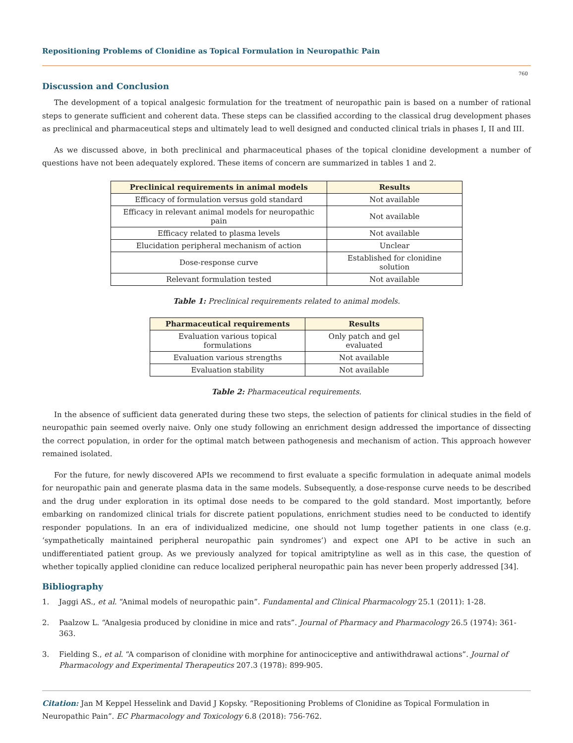Repositioning Problems of Clonidine as Topical Formulation in Neuropathic Pain
760
Discussion and Conclusion
The development of a topical analgesic formulation for the treatment of neuropathic pain is based on a number of rational steps to generate sufficient and coherent data. These steps can be classified according to the classical drug development phases as preclinical and pharmaceutical steps and ultimately lead to well designed and conducted clinical trials in phases I, II and III.
As we discussed above, in both preclinical and pharmaceutical phases of the topical clonidine development a number of questions have not been adequately explored. These items of concern are summarized in tables 1 and 2.
| Preclinical requirements in animal models | Results |
| --- | --- |
| Efficacy of formulation versus gold standard | Not available |
| Efficacy in relevant animal models for neuropathic pain | Not available |
| Efficacy related to plasma levels | Not available |
| Elucidation peripheral mechanism of action | Unclear |
| Dose-response curve | Established for clonidine solution |
| Relevant formulation tested | Not available |
Table 1: Preclinical requirements related to animal models.
| Pharmaceutical requirements | Results |
| --- | --- |
| Evaluation various topical formulations | Only patch and gel evaluated |
| Evaluation various strengths | Not available |
| Evaluation stability | Not available |
Table 2: Pharmaceutical requirements.
In the absence of sufficient data generated during these two steps, the selection of patients for clinical studies in the field of neuropathic pain seemed overly naive. Only one study following an enrichment design addressed the importance of dissecting the correct population, in order for the optimal match between pathogenesis and mechanism of action. This approach however remained isolated.
For the future, for newly discovered APIs we recommend to first evaluate a specific formulation in adequate animal models for neuropathic pain and generate plasma data in the same models. Subsequently, a dose-response curve needs to be described and the drug under exploration in its optimal dose needs to be compared to the gold standard. Most importantly, before embarking on randomized clinical trials for discrete patient populations, enrichment studies need to be conducted to identify responder populations. In an era of individualized medicine, one should not lump together patients in one class (e.g. ‘sympathetically maintained peripheral neuropathic pain syndromes’) and expect one API to be active in such an undifferentiated patient group. As we previously analyzed for topical amitriptyline as well as in this case, the question of whether topically applied clonidine can reduce localized peripheral neuropathic pain has never been properly addressed [34].
Bibliography
1. Jaggi AS., et al. “Animal models of neuropathic pain”. Fundamental and Clinical Pharmacology 25.1 (2011): 1-28.
2. Paalzow L. “Analgesia produced by clonidine in mice and rats”. Journal of Pharmacy and Pharmacology 26.5 (1974): 361-363.
3. Fielding S., et al. “A comparison of clonidine with morphine for antinociceptive and antiwithdrawal actions”. Journal of Pharmacology and Experimental Therapeutics 207.3 (1978): 899-905.
Citation: Jan M Keppel Hesselink and David J Kopsky. “Repositioning Problems of Clonidine as Topical Formulation in Neuropathic Pain”. EC Pharmacology and Toxicology 6.8 (2018): 756-762.